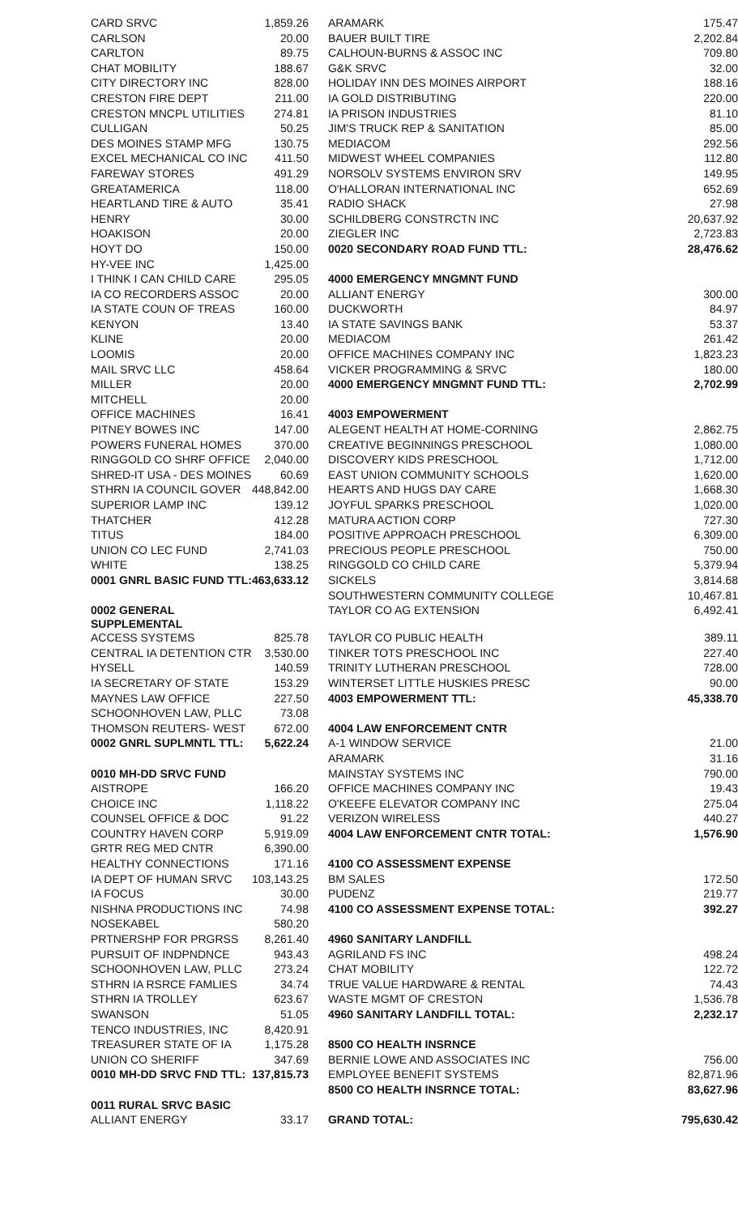| CARD SRVC | 1,859.26 |
| CARLSON | 20.00 |
| CARLTON | 89.75 |
| CHAT MOBILITY | 188.67 |
| CITY DIRECTORY INC | 828.00 |
| CRESTON FIRE DEPT | 211.00 |
| CRESTON MNCPL UTILITIES | 274.81 |
| CULLIGAN | 50.25 |
| DES MOINES STAMP MFG | 130.75 |
| EXCEL MECHANICAL CO INC | 411.50 |
| FAREWAY STORES | 491.29 |
| GREATAMERICA | 118.00 |
| HEARTLAND TIRE & AUTO | 35.41 |
| HENRY | 30.00 |
| HOAKISON | 20.00 |
| HOYT DO | 150.00 |
| HY-VEE INC | 1,425.00 |
| I THINK I CAN CHILD CARE | 295.05 |
| IA CO RECORDERS ASSOC | 20.00 |
| IA STATE COUN OF TREAS | 160.00 |
| KENYON | 13.40 |
| KLINE | 20.00 |
| LOOMIS | 20.00 |
| MAIL SRVC LLC | 458.64 |
| MILLER | 20.00 |
| MITCHELL | 20.00 |
| OFFICE MACHINES | 16.41 |
| PITNEY BOWES INC | 147.00 |
| POWERS FUNERAL HOMES | 370.00 |
| RINGGOLD CO SHRF OFFICE | 2,040.00 |
| SHRED-IT USA - DES MOINES | 60.69 |
| STHRN IA COUNCIL GOVER | 448,842.00 |
| SUPERIOR LAMP INC | 139.12 |
| THATCHER | 412.28 |
| TITUS | 184.00 |
| UNION CO LEC FUND | 2,741.03 |
| WHITE | 138.25 |
| 0001 GNRL BASIC FUND TTL: | 463,633.12 |
| 0002 GENERAL SUPPLEMENTAL | |
| ACCESS SYSTEMS | 825.78 |
| CENTRAL IA DETENTION CTR | 3,530.00 |
| HYSELL | 140.59 |
| IA SECRETARY OF STATE | 153.29 |
| MAYNES LAW OFFICE | 227.50 |
| SCHOONHOVEN LAW, PLLC | 73.08 |
| THOMSON REUTERS- WEST | 672.00 |
| 0002 GNRL SUPLMNTL TTL: | 5,622.24 |
| 0010 MH-DD SRVC FUND | |
| AISTROPE | 166.20 |
| CHOICE INC | 1,118.22 |
| COUNSEL OFFICE & DOC | 91.22 |
| COUNTRY HAVEN CORP | 5,919.09 |
| GRTR REG MED CNTR | 6,390.00 |
| HEALTHY CONNECTIONS | 171.16 |
| IA DEPT OF HUMAN SRVC | 103,143.25 |
| IA FOCUS | 30.00 |
| NISHNA PRODUCTIONS INC | 74.98 |
| NOSEKABEL | 580.20 |
| PRTNERSHP FOR PRGRSS | 8,261.40 |
| PURSUIT OF INDPNDNCE | 943.43 |
| SCHOONHOVEN LAW, PLLC | 273.24 |
| STHRN IA RSRCE FAMLIES | 34.74 |
| STHRN IA TROLLEY | 623.67 |
| SWANSON | 51.05 |
| TENCO INDUSTRIES, INC | 8,420.91 |
| TREASURER STATE OF IA | 1,175.28 |
| UNION CO SHERIFF | 347.69 |
| 0010 MH-DD SRVC FND TTL: | 137,815.73 |
| 0011 RURAL SRVC BASIC | |
| ALLIANT ENERGY | 33.17 |
| ARAMARK | 175.47 |
| BAUER BUILT TIRE | 2,202.84 |
| CALHOUN-BURNS & ASSOC INC | 709.80 |
| G&K SRVC | 32.00 |
| HOLIDAY INN DES MOINES AIRPORT | 188.16 |
| IA GOLD DISTRIBUTING | 220.00 |
| IA PRISON INDUSTRIES | 81.10 |
| JIM'S TRUCK REP & SANITATION | 85.00 |
| MEDIACOM | 292.56 |
| MIDWEST WHEEL COMPANIES | 112.80 |
| NORSOLV SYSTEMS ENVIRON SRV | 149.95 |
| O'HALLORAN INTERNATIONAL INC | 652.69 |
| RADIO SHACK | 27.98 |
| SCHILDBERG CONSTRCTN INC | 20,637.92 |
| ZIEGLER INC | 2,723.83 |
| 0020 SECONDARY ROAD FUND TTL: | 28,476.62 |
| 4000 EMERGENCY MNGMNT FUND | |
| ALLIANT ENERGY | 300.00 |
| DUCKWORTH | 84.97 |
| IA STATE SAVINGS BANK | 53.37 |
| MEDIACOM | 261.42 |
| OFFICE MACHINES COMPANY INC | 1,823.23 |
| VICKER PROGRAMMING & SRVC | 180.00 |
| 4000 EMERGENCY MNGMNT FUND TTL: | 2,702.99 |
| 4003 EMPOWERMENT | |
| ALEGENT HEALTH AT HOME-CORNING | 2,862.75 |
| CREATIVE BEGINNINGS PRESCHOOL | 1,080.00 |
| DISCOVERY KIDS PRESCHOOL | 1,712.00 |
| EAST UNION COMMUNITY SCHOOLS | 1,620.00 |
| HEARTS AND HUGS DAY CARE | 1,668.30 |
| JOYFUL SPARKS PRESCHOOL | 1,020.00 |
| MATURA ACTION CORP | 727.30 |
| POSITIVE APPROACH PRESCHOOL | 6,309.00 |
| PRECIOUS PEOPLE PRESCHOOL | 750.00 |
| RINGGOLD CO CHILD CARE | 5,379.94 |
| SICKELS | 3,814.68 |
| SOUTHWESTERN COMMUNITY COLLEGE | 10,467.81 |
| TAYLOR CO AG EXTENSION | 6,492.41 |
| TAYLOR CO PUBLIC HEALTH | 389.11 |
| TINKER TOTS PRESCHOOL INC | 227.40 |
| TRINITY LUTHERAN PRESCHOOL | 728.00 |
| WINTERSET LITTLE HUSKIES PRESC | 90.00 |
| 4003 EMPOWERMENT TTL: | 45,338.70 |
| 4004 LAW ENFORCEMENT CNTR | |
| A-1 WINDOW SERVICE | 21.00 |
| ARAMARK | 31.16 |
| MAINSTAY SYSTEMS INC | 790.00 |
| OFFICE MACHINES COMPANY INC | 19.43 |
| O'KEEFE ELEVATOR COMPANY INC | 275.04 |
| VERIZON WIRELESS | 440.27 |
| 4004 LAW ENFORCEMENT CNTR TOTAL: | 1,576.90 |
| 4100 CO ASSESSMENT EXPENSE | |
| BM SALES | 172.50 |
| PUDENZ | 219.77 |
| 4100 CO ASSESSMENT EXPENSE TOTAL: | 392.27 |
| 4960 SANITARY LANDFILL | |
| AGRILAND FS INC | 498.24 |
| CHAT MOBILITY | 122.72 |
| TRUE VALUE HARDWARE & RENTAL | 74.43 |
| WASTE MGMT OF CRESTON | 1,536.78 |
| 4960 SANITARY LANDFILL TOTAL: | 2,232.17 |
| 8500 CO HEALTH INSRNCE | |
| BERNIE LOWE AND ASSOCIATES INC | 756.00 |
| EMPLOYEE BENEFIT SYSTEMS | 82,871.96 |
| 8500 CO HEALTH INSRNCE TOTAL: | 83,627.96 |
| GRAND TOTAL: | 795,630.42 |